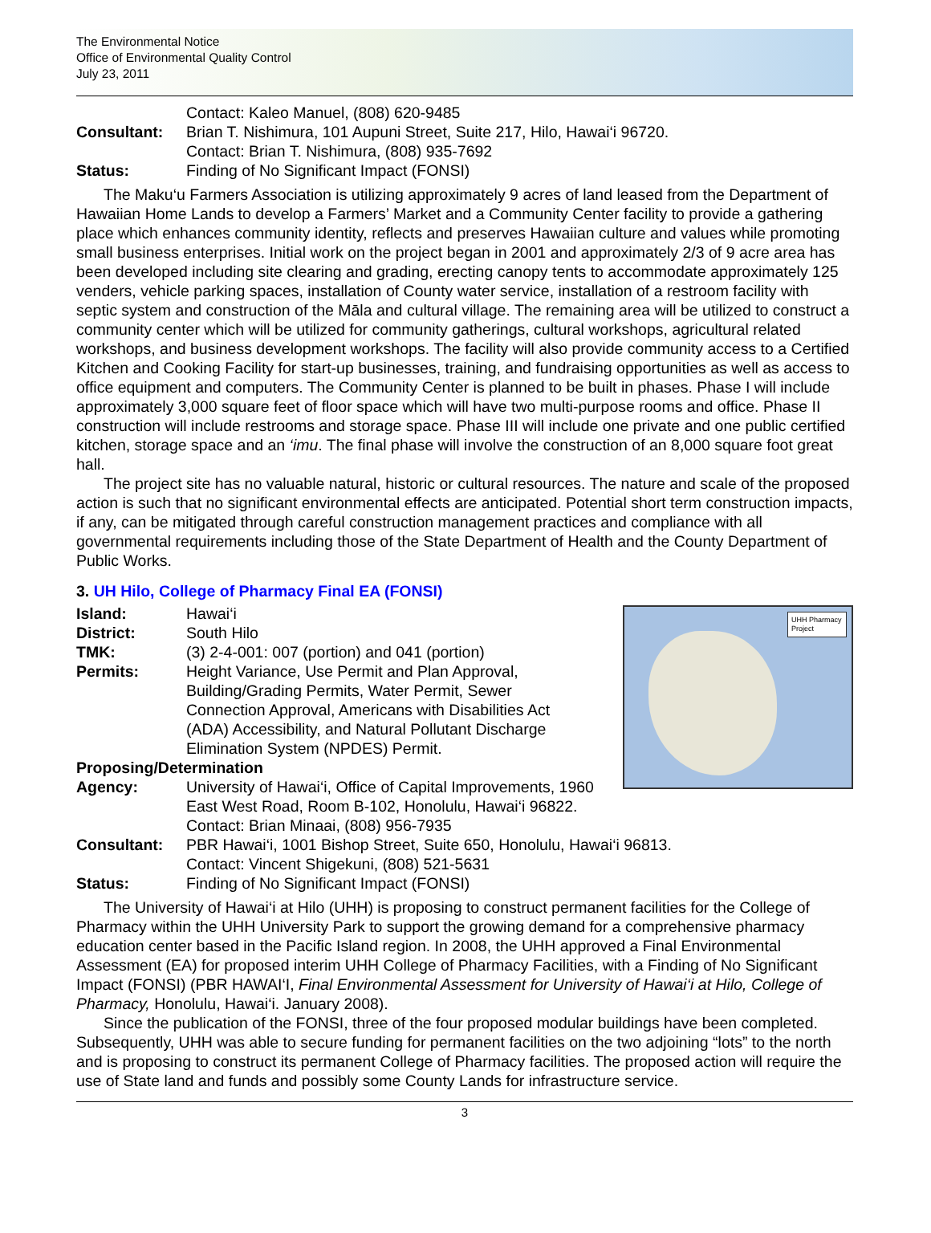The Environmental Notice
Office of Environmental Quality Control
July 23, 2011
Contact: Kaleo Manuel, (808) 620-9485
Consultant: Brian T. Nishimura, 101 Aupuni Street, Suite 217, Hilo, Hawai‘i 96720.
Contact: Brian T. Nishimura, (808) 935-7692
Status: Finding of No Significant Impact (FONSI)
The Maku‘u Farmers Association is utilizing approximately 9 acres of land leased from the Department of Hawaiian Home Lands to develop a Farmers’ Market and a Community Center facility to provide a gathering place which enhances community identity, reflects and preserves Hawaiian culture and values while promoting small business enterprises. Initial work on the project began in 2001 and approximately 2/3 of 9 acre area has been developed including site clearing and grading, erecting canopy tents to accommodate approximately 125 venders, vehicle parking spaces, installation of County water service, installation of a restroom facility with septic system and construction of the Māla and cultural village. The remaining area will be utilized to construct a community center which will be utilized for community gatherings, cultural workshops, agricultural related workshops, and business development workshops. The facility will also provide community access to a Certified Kitchen and Cooking Facility for start-up businesses, training, and fundraising opportunities as well as access to office equipment and computers. The Community Center is planned to be built in phases. Phase I will include approximately 3,000 square feet of floor space which will have two multi-purpose rooms and office. Phase II construction will include restrooms and storage space. Phase III will include one private and one public certified kitchen, storage space and an ‘imu. The final phase will involve the construction of an 8,000 square foot great hall.
The project site has no valuable natural, historic or cultural resources. The nature and scale of the proposed action is such that no significant environmental effects are anticipated. Potential short term construction impacts, if any, can be mitigated through careful construction management practices and compliance with all governmental requirements including those of the State Department of Health and the County Department of Public Works.
3. UH Hilo, College of Pharmacy Final EA (FONSI)
UHH Pharmacy Project
Island: Hawai‘i
District: South Hilo
TMK: (3) 2-4-001: 007 (portion) and 041 (portion)
Permits: Height Variance, Use Permit and Plan Approval, Building/Grading Permits, Water Permit, Sewer Connection Approval, Americans with Disabilities Act (ADA) Accessibility, and Natural Pollutant Discharge Elimination System (NPDES) Permit.
Proposing/Determination
Agency: University of Hawai‘i, Office of Capital Improvements, 1960 East West Road, Room B-102, Honolulu, Hawai‘i 96822. Contact: Brian Minaai, (808) 956-7935
Consultant: PBR Hawai‘i, 1001 Bishop Street, Suite 650, Honolulu, Hawai‘i 96813.
Contact: Vincent Shigekuni, (808) 521-5631
Status: Finding of No Significant Impact (FONSI)
The University of Hawai‘i at Hilo (UHH) is proposing to construct permanent facilities for the College of Pharmacy within the UHH University Park to support the growing demand for a comprehensive pharmacy education center based in the Pacific Island region. In 2008, the UHH approved a Final Environmental Assessment (EA) for proposed interim UHH College of Pharmacy Facilities, with a Finding of No Significant Impact (FONSI) (PBR HAWAI‘I, Final Environmental Assessment for University of Hawai‘i at Hilo, College of Pharmacy, Honolulu, Hawai‘i. January 2008).
Since the publication of the FONSI, three of the four proposed modular buildings have been completed. Subsequently, UHH was able to secure funding for permanent facilities on the two adjoining “lots” to the north and is proposing to construct its permanent College of Pharmacy facilities. The proposed action will require the use of State land and funds and possibly some County Lands for infrastructure service.
3